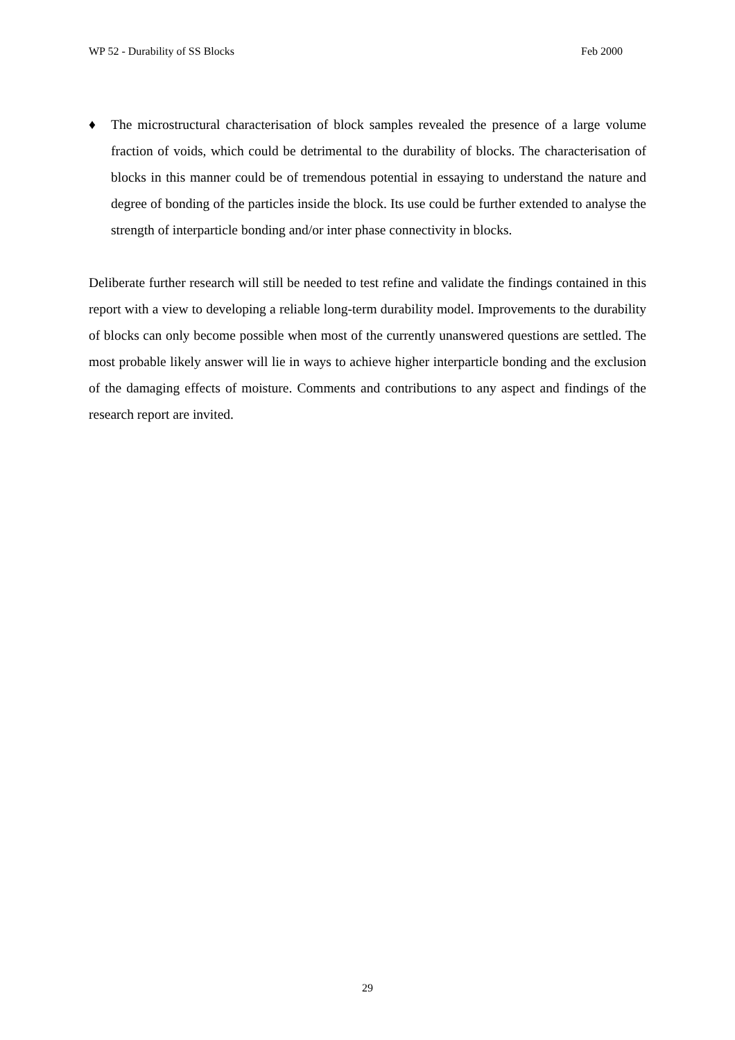WP 52 - Durability of SS Blocks Feb 2000
♦ The microstructural characterisation of block samples revealed the presence of a large volume fraction of voids, which could be detrimental to the durability of blocks. The characterisation of blocks in this manner could be of tremendous potential in essaying to understand the nature and degree of bonding of the particles inside the block. Its use could be further extended to analyse the strength of interparticle bonding and/or inter phase connectivity in blocks.
Deliberate further research will still be needed to test refine and validate the findings contained in this report with a view to developing a reliable long-term durability model. Improvements to the durability of blocks can only become possible when most of the currently unanswered questions are settled. The most probable likely answer will lie in ways to achieve higher interparticle bonding and the exclusion of the damaging effects of moisture. Comments and contributions to any aspect and findings of the research report are invited.
29